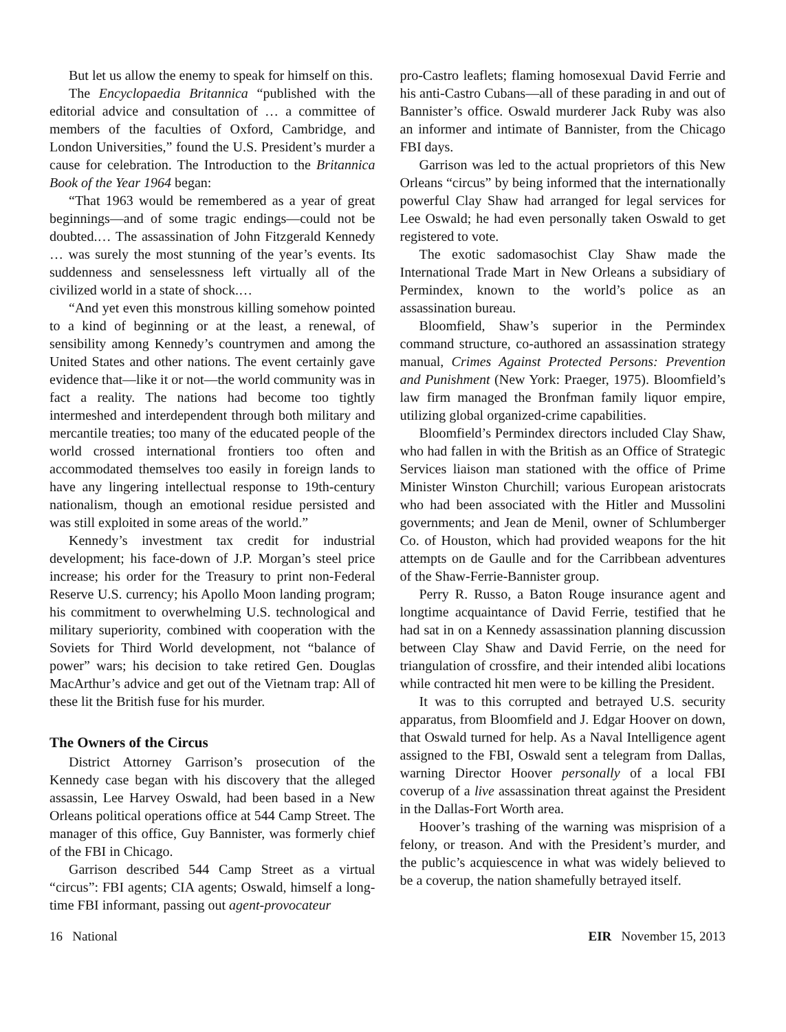But let us allow the enemy to speak for himself on this.
The Encyclopaedia Britannica “published with the editorial advice and consultation of … a committee of members of the faculties of Oxford, Cambridge, and London Universities,” found the U.S. President’s murder a cause for celebration. The Introduction to the Britannica Book of the Year 1964 began:
“That 1963 would be remembered as a year of great beginnings—and of some tragic endings—could not be doubted.… The assassination of John Fitzgerald Kennedy … was surely the most stunning of the year’s events. Its suddenness and senselessness left virtually all of the civilized world in a state of shock.…
“And yet even this monstrous killing somehow pointed to a kind of beginning or at the least, a renewal, of sensibility among Kennedy’s countrymen and among the United States and other nations. The event certainly gave evidence that—like it or not—the world community was in fact a reality. The nations had become too tightly intermeshed and interdependent through both military and mercantile treaties; too many of the educated people of the world crossed international frontiers too often and accommodated themselves too easily in foreign lands to have any lingering intellectual response to 19th-century nationalism, though an emotional residue persisted and was still exploited in some areas of the world.”
Kennedy’s investment tax credit for industrial development; his face-down of J.P. Morgan’s steel price increase; his order for the Treasury to print non-Federal Reserve U.S. currency; his Apollo Moon landing program; his commitment to overwhelming U.S. technological and military superiority, combined with cooperation with the Soviets for Third World development, not “balance of power” wars; his decision to take retired Gen. Douglas MacArthur’s advice and get out of the Vietnam trap: All of these lit the British fuse for his murder.
The Owners of the Circus
District Attorney Garrison’s prosecution of the Kennedy case began with his discovery that the alleged assassin, Lee Harvey Oswald, had been based in a New Orleans political operations office at 544 Camp Street. The manager of this office, Guy Bannister, was formerly chief of the FBI in Chicago.
Garrison described 544 Camp Street as a virtual “circus”: FBI agents; CIA agents; Oswald, himself a long-time FBI informant, passing out agent-provocateur
pro-Castro leaflets; flaming homosexual David Ferrie and his anti-Castro Cubans—all of these parading in and out of Bannister’s office. Oswald murderer Jack Ruby was also an informer and intimate of Bannister, from the Chicago FBI days.
Garrison was led to the actual proprietors of this New Orleans “circus” by being informed that the internationally powerful Clay Shaw had arranged for legal services for Lee Oswald; he had even personally taken Oswald to get registered to vote.
The exotic sadomasochist Clay Shaw made the International Trade Mart in New Orleans a subsidiary of Permindex, known to the world’s police as an assassination bureau.
Bloomfield, Shaw’s superior in the Permindex command structure, co-authored an assassination strategy manual, Crimes Against Protected Persons: Prevention and Punishment (New York: Praeger, 1975). Bloomfield’s law firm managed the Bronfman family liquor empire, utilizing global organized-crime capabilities.
Bloomfield’s Permindex directors included Clay Shaw, who had fallen in with the British as an Office of Strategic Services liaison man stationed with the office of Prime Minister Winston Churchill; various European aristocrats who had been associated with the Hitler and Mussolini governments; and Jean de Menil, owner of Schlumberger Co. of Houston, which had provided weapons for the hit attempts on de Gaulle and for the Carribbean adventures of the Shaw-Ferrie-Bannister group.
Perry R. Russo, a Baton Rouge insurance agent and longtime acquaintance of David Ferrie, testified that he had sat in on a Kennedy assassination planning discussion between Clay Shaw and David Ferrie, on the need for triangulation of crossfire, and their intended alibi locations while contracted hit men were to be killing the President.
It was to this corrupted and betrayed U.S. security apparatus, from Bloomfield and J. Edgar Hoover on down, that Oswald turned for help. As a Naval Intelligence agent assigned to the FBI, Oswald sent a telegram from Dallas, warning Director Hoover personally of a local FBI coverup of a live assassination threat against the President in the Dallas-Fort Worth area.
Hoover’s trashing of the warning was misprision of a felony, or treason. And with the President’s murder, and the public’s acquiescence in what was widely believed to be a coverup, the nation shamefully betrayed itself.
16 National EIR November 15, 2013